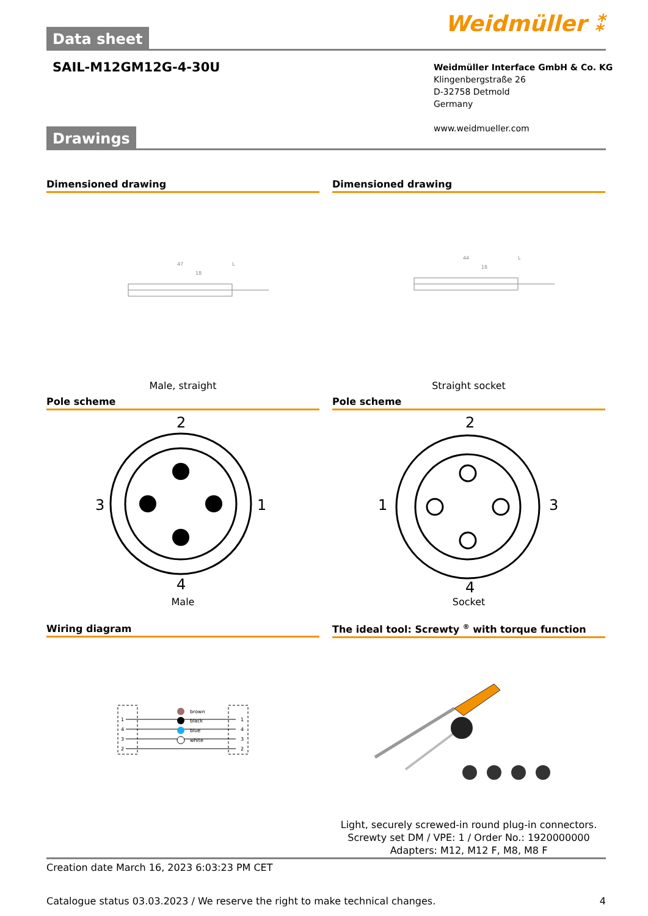Data sheet Weidmüller ⁑
SAIL-M12GM12G-4-30U
Weidmüller Interface GmbH & Co. KG
Klingenbergstraße 26
D-32758 Detmold
Germany
www.weidmueller.com
Drawings
Dimensioned drawing Dimensioned drawing
47
L
18
44
L
18
Male, straight Straight socket
Pole scheme Pole scheme
2
3
1
4
2
1
3
4
Male Socket
Wiring diagram The ideal tool: Screwty <sup>®</sup> with torque function
brown
black
blue
white
1
4
3
2
1
4
3
2
Light, securely screwed-in round plug-in connectors. Screwty set DM / VPE: 1 / Order No.: 1920000000 Adapters: M12, M12 F, M8, M8 F
Creation date March 16, 2023 6:03:23 PM CET
Catalogue status 03.03.2023 / We reserve the right to make technical changes. 4